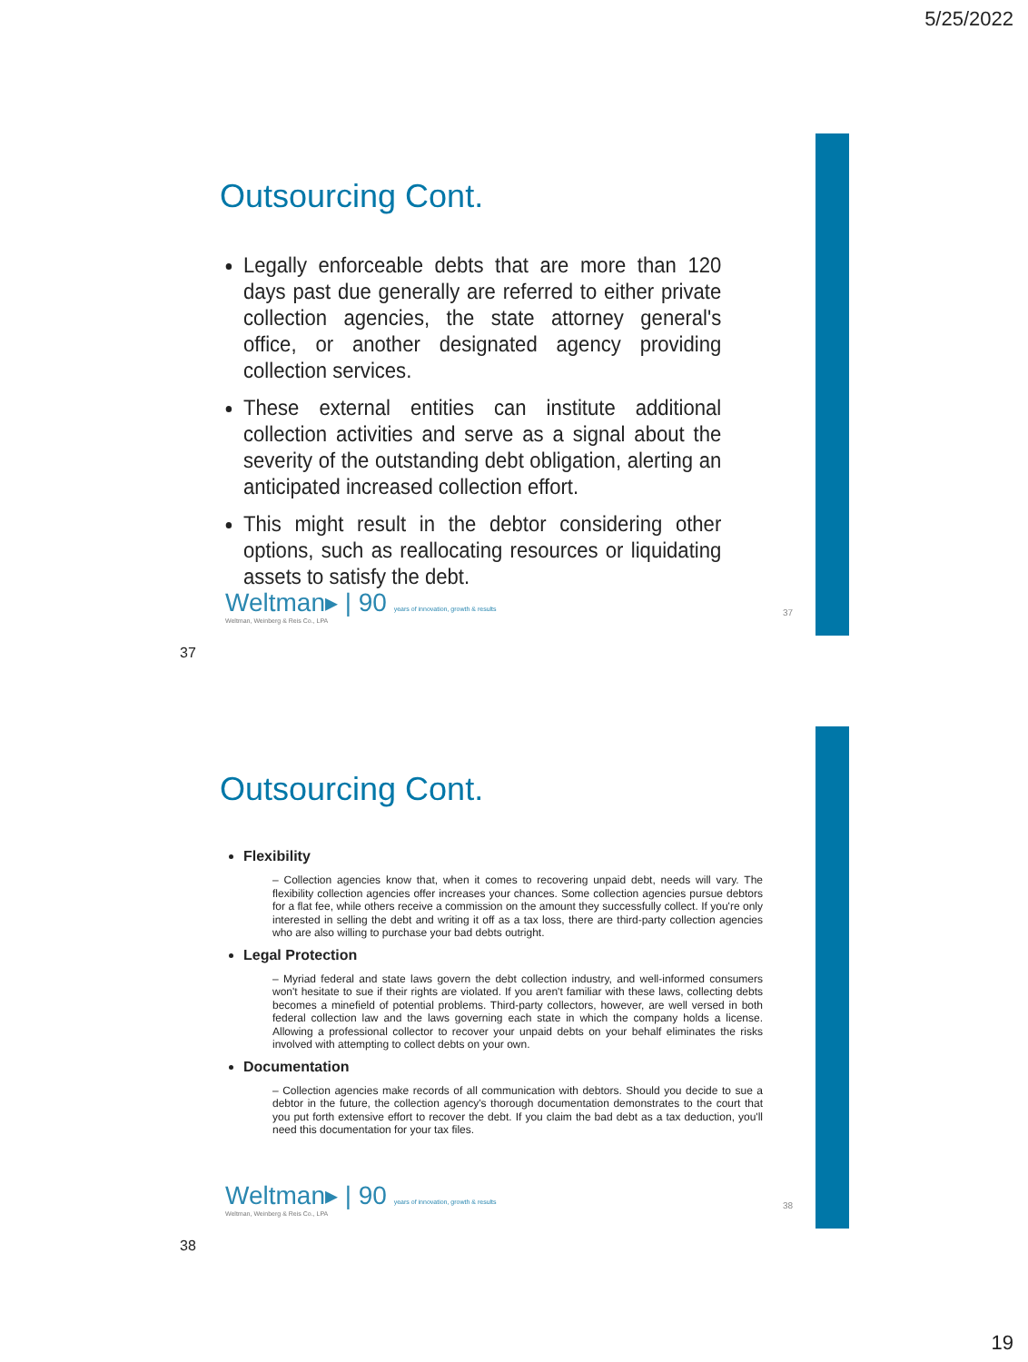5/25/2022
Outsourcing Cont.
Legally enforceable debts that are more than 120 days past due generally are referred to either private collection agencies, the state attorney general's office, or another designated agency providing collection services.
These external entities can institute additional collection activities and serve as a signal about the severity of the outstanding debt obligation, alerting an anticipated increased collection effort.
This might result in the debtor considering other options, such as reallocating resources or liquidating assets to satisfy the debt.
Weltman▸ | 90 years of innovation, growth & results
Weltman, Weinberg & Reis Co., LPA
37
37
Outsourcing Cont.
Flexibility
– Collection agencies know that, when it comes to recovering unpaid debt, needs will vary. The flexibility collection agencies offer increases your chances. Some collection agencies pursue debtors for a flat fee, while others receive a commission on the amount they successfully collect. If you're only interested in selling the debt and writing it off as a tax loss, there are third-party collection agencies who are also willing to purchase your bad debts outright.
Legal Protection
– Myriad federal and state laws govern the debt collection industry, and well-informed consumers won't hesitate to sue if their rights are violated. If you aren't familiar with these laws, collecting debts becomes a minefield of potential problems. Third-party collectors, however, are well versed in both federal collection law and the laws governing each state in which the company holds a license. Allowing a professional collector to recover your unpaid debts on your behalf eliminates the risks involved with attempting to collect debts on your own.
Documentation
– Collection agencies make records of all communication with debtors. Should you decide to sue a debtor in the future, the collection agency's thorough documentation demonstrates to the court that you put forth extensive effort to recover the debt. If you claim the bad debt as a tax deduction, you'll need this documentation for your tax files.
Weltman▸ | 90 years of innovation, growth & results
Weltman, Weinberg & Reis Co., LPA
38
38
19